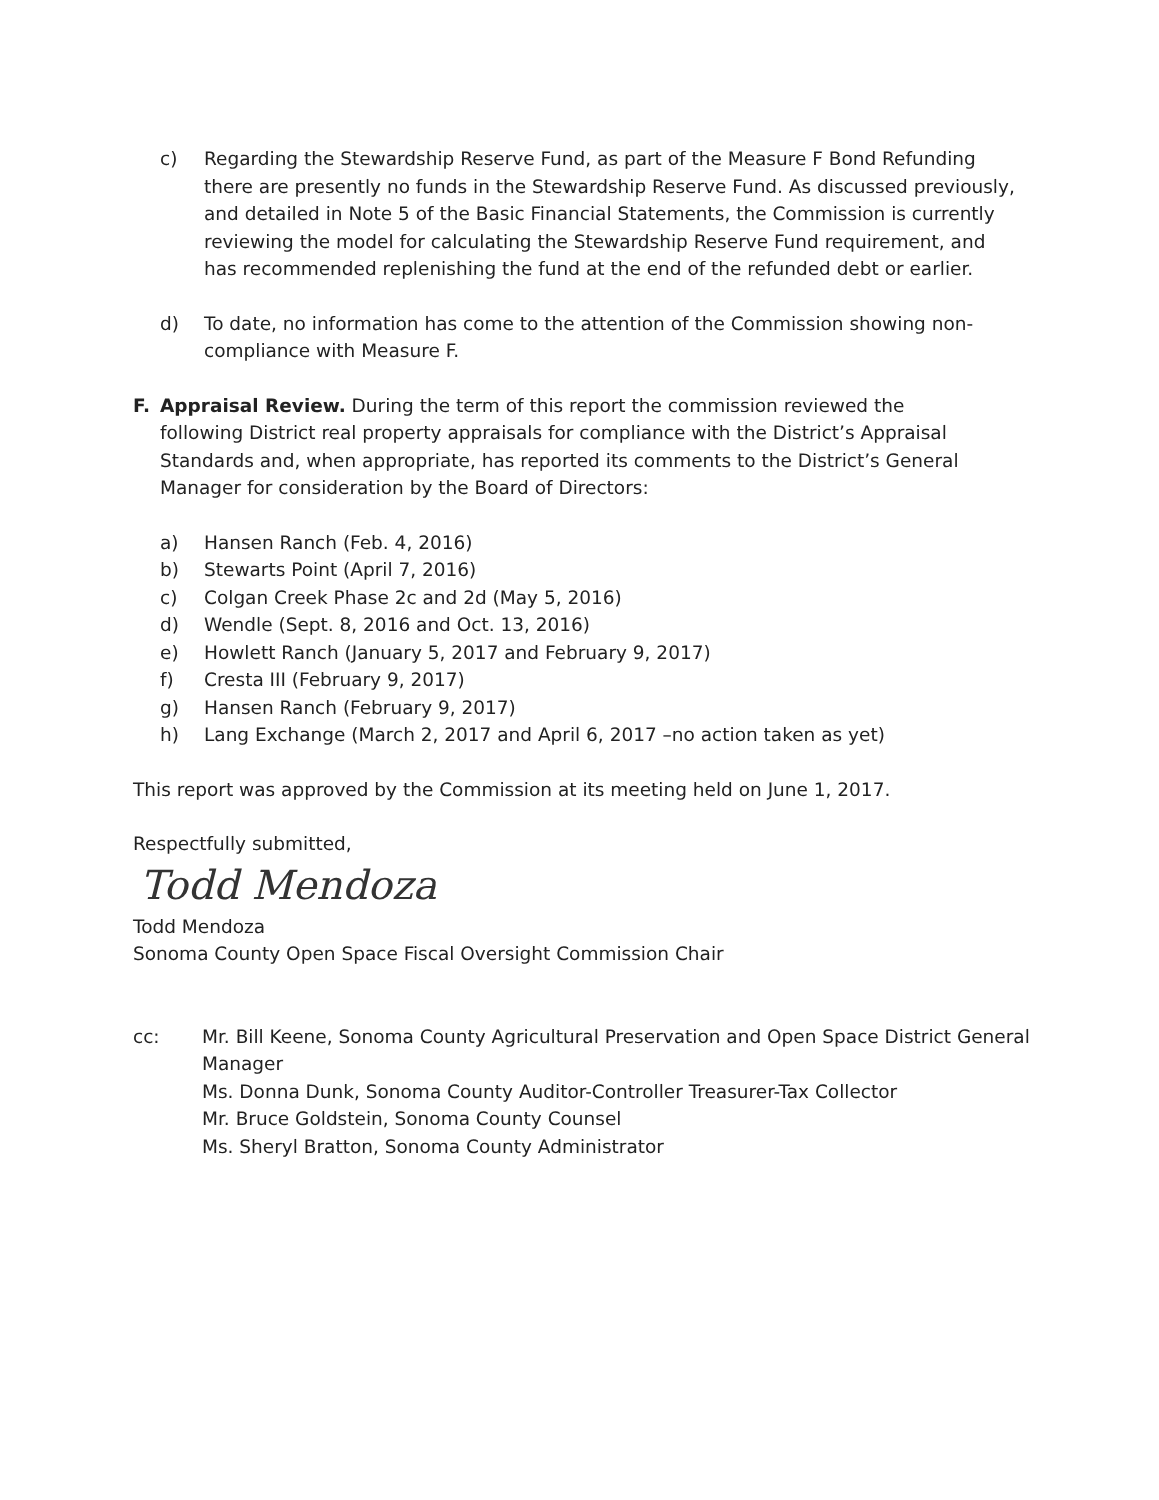c) Regarding the Stewardship Reserve Fund, as part of the Measure F Bond Refunding there are presently no funds in the Stewardship Reserve Fund. As discussed previously, and detailed in Note 5 of the Basic Financial Statements, the Commission is currently reviewing the model for calculating the Stewardship Reserve Fund requirement, and has recommended replenishing the fund at the end of the refunded debt or earlier.
d) To date, no information has come to the attention of the Commission showing non-compliance with Measure F.
F. Appraisal Review. During the term of this report the commission reviewed the following District real property appraisals for compliance with the District’s Appraisal Standards and, when appropriate, has reported its comments to the District’s General Manager for consideration by the Board of Directors:
a) Hansen Ranch (Feb. 4, 2016)
b) Stewarts Point (April 7, 2016)
c) Colgan Creek Phase 2c and 2d (May 5, 2016)
d) Wendle (Sept. 8, 2016 and Oct. 13, 2016)
e) Howlett Ranch (January 5, 2017 and February 9, 2017)
f) Cresta III (February 9, 2017)
g) Hansen Ranch (February 9, 2017)
h) Lang Exchange (March 2, 2017 and April 6, 2017 –no action taken as yet)
This report was approved by the Commission at its meeting held on June 1, 2017.
Respectfully submitted,
Todd Mendoza
Todd Mendoza
Sonoma County Open Space Fiscal Oversight Commission Chair
cc: Mr. Bill Keene, Sonoma County Agricultural Preservation and Open Space District General Manager
Ms. Donna Dunk, Sonoma County Auditor-Controller Treasurer-Tax Collector
Mr. Bruce Goldstein, Sonoma County Counsel
Ms. Sheryl Bratton, Sonoma County Administrator